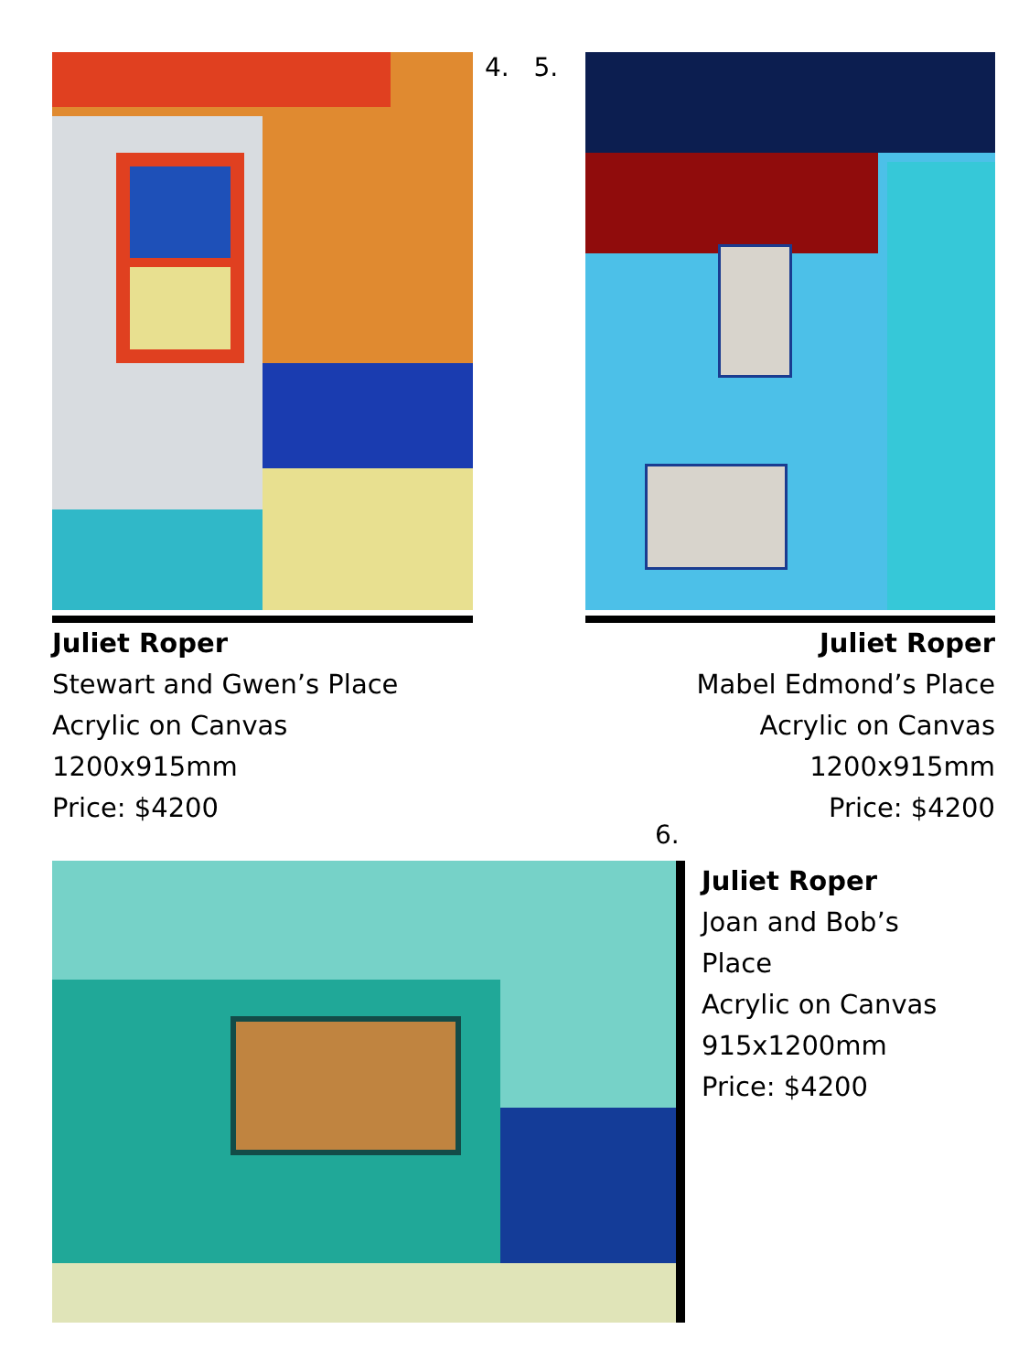Juliet Roper
Stewart and Gwen’s Place
Acrylic on Canvas
1200x915mm
Price: $4200
4. 5.
Juliet Roper
Mabel Edmond’s Place
Acrylic on Canvas
1200x915mm
Price: $4200
6.
Juliet Roper
Joan and Bob’s
Place
Acrylic on Canvas
915x1200mm
Price: $4200